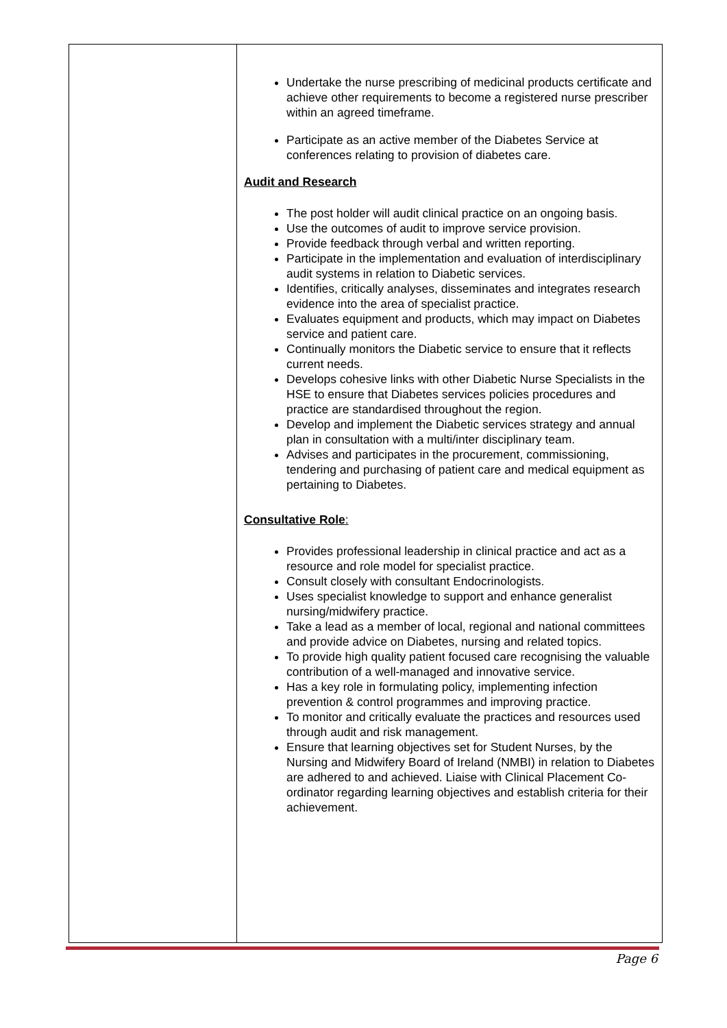| | Undertake the nurse prescribing of medicinal products certificate and achieve other requirements to become a registered nurse prescriber within an agreed timeframe. Participate as an active member of the Diabetes Service at conferences relating to provision of diabetes care. Audit and Research The post holder will audit clinical practice on an ongoing basis. Use the outcomes of audit to improve service provision. Provide feedback through verbal and written reporting. Participate in the implementation and evaluation of interdisciplinary audit systems in relation to Diabetic services. Identifies, critically analyses, disseminates and integrates research evidence into the area of specialist practice. Evaluates equipment and products, which may impact on Diabetes service and patient care. Continually monitors the Diabetic service to ensure that it reflects current needs. Develops cohesive links with other Diabetic Nurse Specialists in the HSE to ensure that Diabetes services policies procedures and practice are standardised throughout the region. Develop and implement the Diabetic services strategy and annual plan in consultation with a multi/inter disciplinary team. Advises and participates in the procurement, commissioning, tendering and purchasing of patient care and medical equipment as pertaining to Diabetes. Consultative Role : Provides professional leadership in clinical practice and act as a resource and role model for specialist practice. Consult closely with consultant Endocrinologists. Uses specialist knowledge to support and enhance generalist nursing/midwifery practice. Take a lead as a member of local, regional and national committees and provide advice on Diabetes, nursing and related topics. To provide high quality patient focused care recognising the valuable contribution of a well-managed and innovative service. Has a key role in formulating policy, implementing infection prevention & control programmes and improving practice. To monitor and critically evaluate the practices and resources used through audit and risk management. Ensure that learning objectives set for Student Nurses, by the Nursing and Midwifery Board of Ireland (NMBI) in relation to Diabetes are adhered to and achieved. Liaise with Clinical Placement Co-ordinator regarding learning objectives and establish criteria for their achievement. |
Page 6